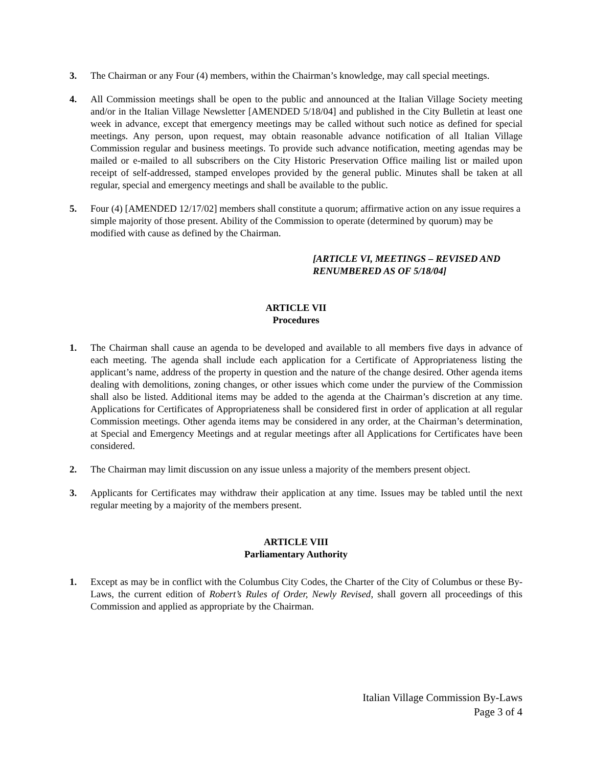3. The Chairman or any Four (4) members, within the Chairman’s knowledge, may call special meetings.
4. All Commission meetings shall be open to the public and announced at the Italian Village Society meeting and/or in the Italian Village Newsletter [AMENDED 5/18/04] and published in the City Bulletin at least one week in advance, except that emergency meetings may be called without such notice as defined for special meetings. Any person, upon request, may obtain reasonable advance notification of all Italian Village Commission regular and business meetings. To provide such advance notification, meeting agendas may be mailed or e-mailed to all subscribers on the City Historic Preservation Office mailing list or mailed upon receipt of self-addressed, stamped envelopes provided by the general public. Minutes shall be taken at all regular, special and emergency meetings and shall be available to the public.
5. Four (4) [AMENDED 12/17/02] members shall constitute a quorum; affirmative action on any issue requires a simple majority of those present. Ability of the Commission to operate (determined by quorum) may be modified with cause as defined by the Chairman.
[ARTICLE VI, MEETINGS – REVISED AND RENUMBERED AS OF 5/18/04]
ARTICLE VII
Procedures
1. The Chairman shall cause an agenda to be developed and available to all members five days in advance of each meeting. The agenda shall include each application for a Certificate of Appropriateness listing the applicant’s name, address of the property in question and the nature of the change desired. Other agenda items dealing with demolitions, zoning changes, or other issues which come under the purview of the Commission shall also be listed. Additional items may be added to the agenda at the Chairman’s discretion at any time. Applications for Certificates of Appropriateness shall be considered first in order of application at all regular Commission meetings. Other agenda items may be considered in any order, at the Chairman’s determination, at Special and Emergency Meetings and at regular meetings after all Applications for Certificates have been considered.
2. The Chairman may limit discussion on any issue unless a majority of the members present object.
3. Applicants for Certificates may withdraw their application at any time. Issues may be tabled until the next regular meeting by a majority of the members present.
ARTICLE VIII
Parliamentary Authority
1. Except as may be in conflict with the Columbus City Codes, the Charter of the City of Columbus or these By-Laws, the current edition of Robert’s Rules of Order, Newly Revised, shall govern all proceedings of this Commission and applied as appropriate by the Chairman.
Italian Village Commission By-Laws
Page 3 of 4